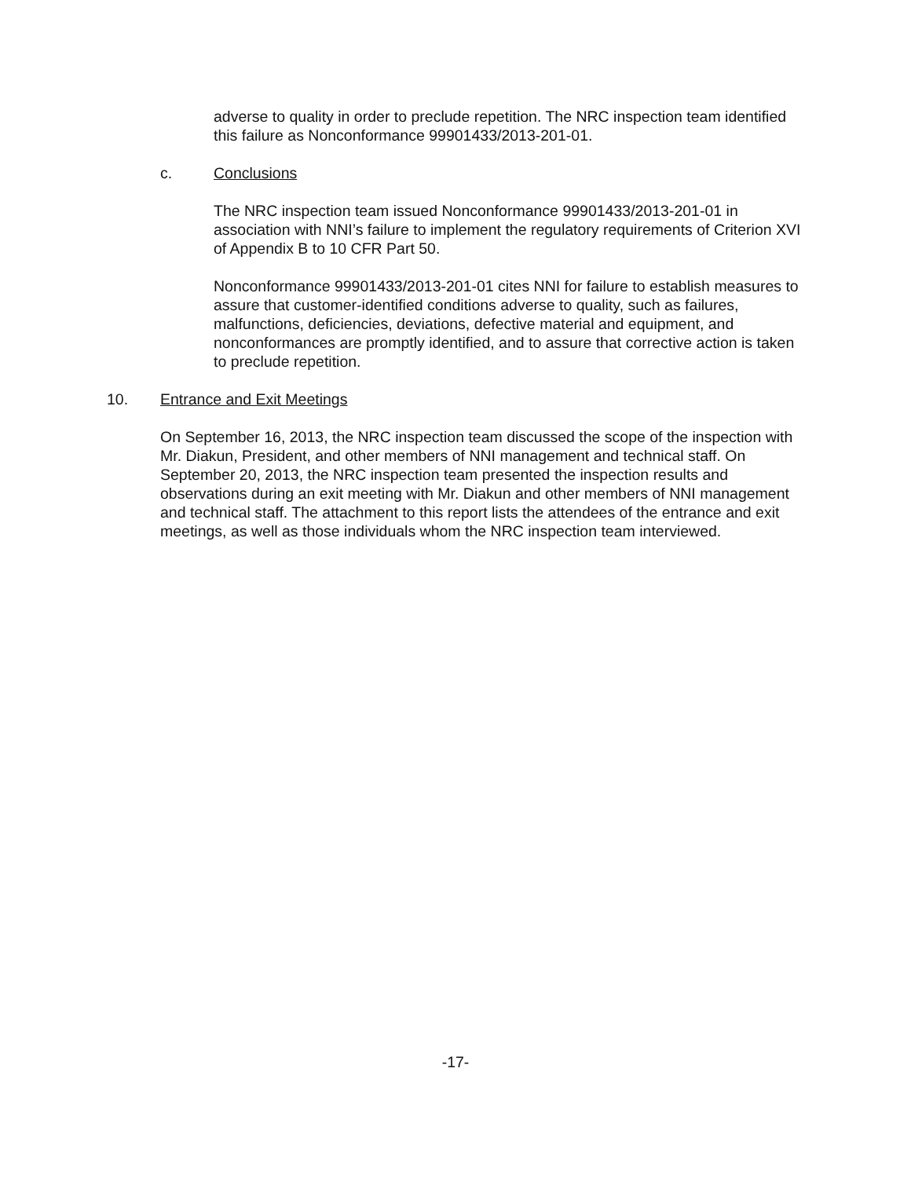adverse to quality in order to preclude repetition. The NRC inspection team identified this failure as Nonconformance 99901433/2013-201-01.
c. Conclusions
The NRC inspection team issued Nonconformance 99901433/2013-201-01 in association with NNI’s failure to implement the regulatory requirements of Criterion XVI of Appendix B to 10 CFR Part 50.
Nonconformance 99901433/2013-201-01 cites NNI for failure to establish measures to assure that customer-identified conditions adverse to quality, such as failures, malfunctions, deficiencies, deviations, defective material and equipment, and nonconformances are promptly identified, and to assure that corrective action is taken to preclude repetition.
10. Entrance and Exit Meetings
On September 16, 2013, the NRC inspection team discussed the scope of the inspection with Mr. Diakun, President, and other members of NNI management and technical staff. On September 20, 2013, the NRC inspection team presented the inspection results and observations during an exit meeting with Mr. Diakun and other members of NNI management and technical staff. The attachment to this report lists the attendees of the entrance and exit meetings, as well as those individuals whom the NRC inspection team interviewed.
-17-